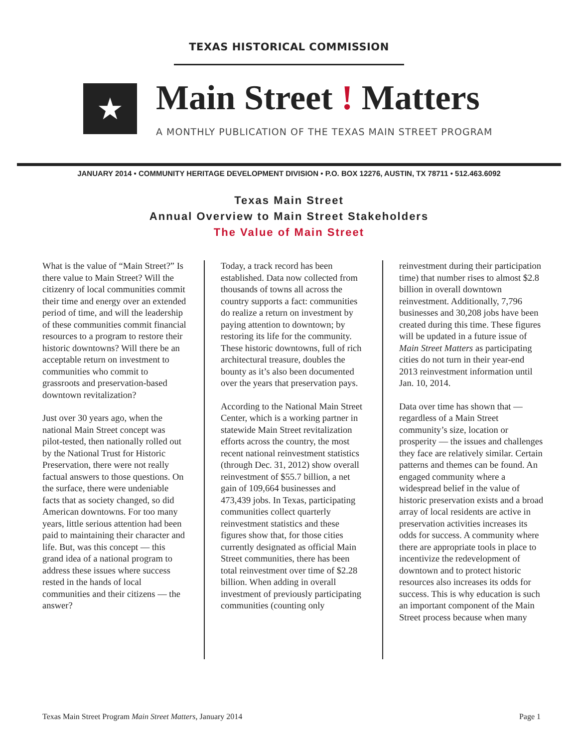TEXAS HISTORICAL COMMISSION
★
Main Street ! Matters
A MONTHLY PUBLICATION OF THE TEXAS MAIN STREET PROGRAM
JANUARY 2014 • COMMUNITY HERITAGE DEVELOPMENT DIVISION • P.O. BOX 12276, AUSTIN, TX 78711 • 512.463.6092
Texas Main Street
Annual Overview to Main Street Stakeholders
The Value of Main Street
What is the value of “Main Street?” Is there value to Main Street? Will the citizenry of local communities commit their time and energy over an extended period of time, and will the leadership of these communities commit financial resources to a program to restore their historic downtowns? Will there be an acceptable return on investment to communities who commit to grassroots and preservation-based downtown revitalization?
Just over 30 years ago, when the national Main Street concept was pilot-tested, then nationally rolled out by the National Trust for Historic Preservation, there were not really factual answers to those questions. On the surface, there were undeniable facts that as society changed, so did American downtowns. For too many years, little serious attention had been paid to maintaining their character and life. But, was this concept — this grand idea of a national program to address these issues where success rested in the hands of local communities and their citizens — the answer?
Today, a track record has been established. Data now collected from thousands of towns all across the country supports a fact: communities do realize a return on investment by paying attention to downtown; by restoring its life for the community. These historic downtowns, full of rich architectural treasure, doubles the bounty as it’s also been documented over the years that preservation pays.
According to the National Main Street Center, which is a working partner in statewide Main Street revitalization efforts across the country, the most recent national reinvestment statistics (through Dec. 31, 2012) show overall reinvestment of $55.7 billion, a net gain of 109,664 businesses and 473,439 jobs. In Texas, participating communities collect quarterly reinvestment statistics and these figures show that, for those cities currently designated as official Main Street communities, there has been total reinvestment over time of $2.28 billion. When adding in overall investment of previously participating communities (counting only
reinvestment during their participation time) that number rises to almost $2.8 billion in overall downtown reinvestment. Additionally, 7,796 businesses and 30,208 jobs have been created during this time. These figures will be updated in a future issue of Main Street Matters as participating cities do not turn in their year-end 2013 reinvestment information until Jan. 10, 2014.
Data over time has shown that — regardless of a Main Street community’s size, location or prosperity — the issues and challenges they face are relatively similar. Certain patterns and themes can be found. An engaged community where a widespread belief in the value of historic preservation exists and a broad array of local residents are active in preservation activities increases its odds for success. A community where there are appropriate tools in place to incentivize the redevelopment of downtown and to protect historic resources also increases its odds for success. This is why education is such an important component of the Main Street process because when many
Texas Main Street Program Main Street Matters, January 2014 Page 1